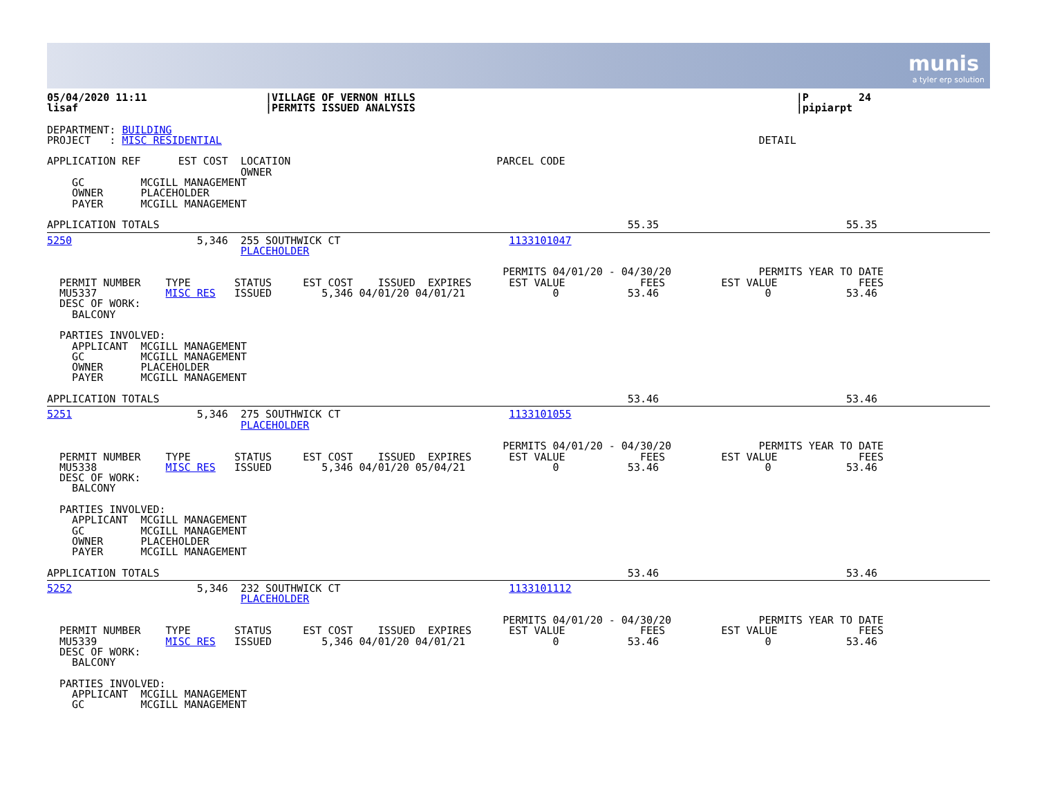munis
a tyler erp solution
05/04/2020 11:11                   |VILLAGE OF VERNON HILLS                                                             |P        24
lisaf                              |PERMITS ISSUED ANALYSIS                                                             |pipiarpt
DEPARTMENT: BUILDING
PROJECT   : MISC RESIDENTIAL                                                                                      DETAIL

APPLICATION REF      EST COST  LOCATION                                 PARCEL CODE
                               OWNER
    GC         MCGILL MANAGEMENT
    OWNER      PLACEHOLDER
    PAYER      MCGILL MANAGEMENT

APPLICATION TOTALS                                                                           55.35                              55.35
5250                    5,346  255 SOUTHWICK CT                           1133101047
                               PLACEHOLDER

                                                                         PERMITS 04/01/20 - 04/30/20              PERMITS YEAR TO DATE
  PERMIT NUMBER    TYPE       STATUS     EST COST    ISSUED  EXPIRES      EST VALUE            FEES         EST VALUE             FEES
  MU5337           MISC RES   ISSUED        5,346 04/01/20 04/01/21              0           53.46                 0            53.46
  DESC OF WORK:
    BALCONY

  PARTIES INVOLVED:
    APPLICANT  MCGILL MANAGEMENT
    GC         MCGILL MANAGEMENT
    OWNER      PLACEHOLDER
    PAYER      MCGILL MANAGEMENT

APPLICATION TOTALS                                                                           53.46                              53.46
5251                    5,346  275 SOUTHWICK CT                           1133101055
                               PLACEHOLDER

                                                                         PERMITS 04/01/20 - 04/30/20              PERMITS YEAR TO DATE
  PERMIT NUMBER    TYPE       STATUS     EST COST    ISSUED  EXPIRES      EST VALUE            FEES         EST VALUE             FEES
  MU5338           MISC RES   ISSUED        5,346 04/01/20 05/04/21              0           53.46                 0            53.46
  DESC OF WORK:
    BALCONY

  PARTIES INVOLVED:
    APPLICANT  MCGILL MANAGEMENT
    GC         MCGILL MANAGEMENT
    OWNER      PLACEHOLDER
    PAYER      MCGILL MANAGEMENT

APPLICATION TOTALS                                                                           53.46                              53.46
5252                    5,346  232 SOUTHWICK CT                           1133101112
                               PLACEHOLDER

                                                                         PERMITS 04/01/20 - 04/30/20              PERMITS YEAR TO DATE
  PERMIT NUMBER    TYPE       STATUS     EST COST    ISSUED  EXPIRES      EST VALUE            FEES         EST VALUE             FEES
  MU5339           MISC RES   ISSUED        5,346 04/01/20 04/01/21              0           53.46                 0            53.46
  DESC OF WORK:
    BALCONY

  PARTIES INVOLVED:
    APPLICANT  MCGILL MANAGEMENT
    GC         MCGILL MANAGEMENT